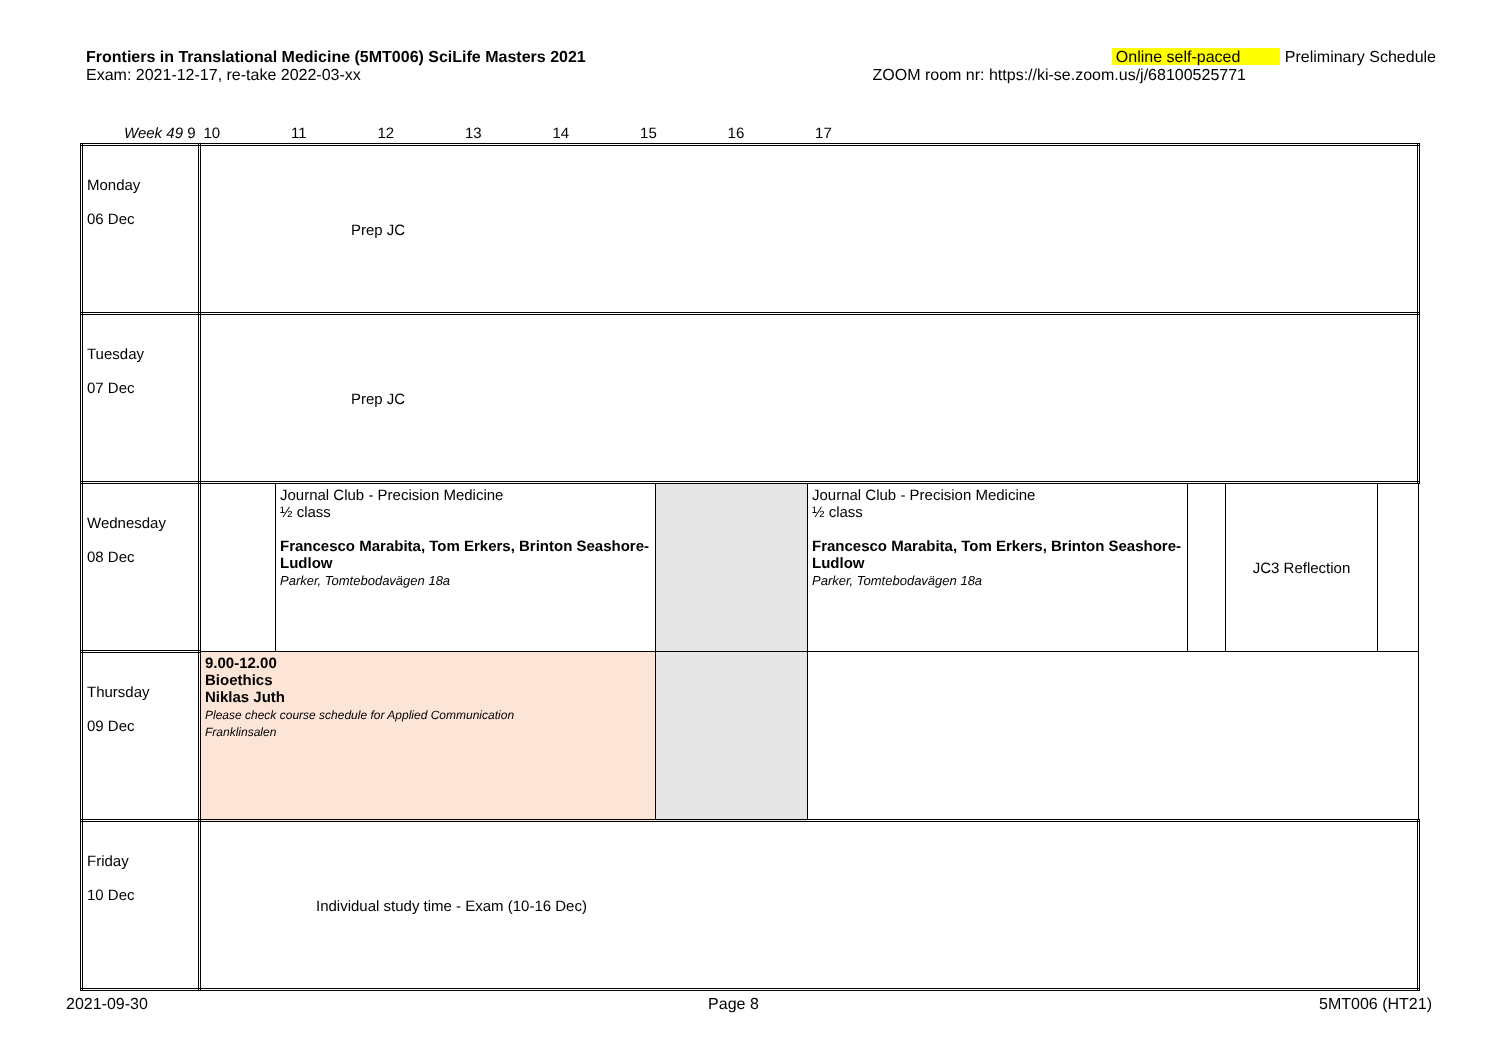Frontiers in Translational Medicine (5MT006) SciLife Masters 2021 Online self-paced Preliminary Schedule
Exam: 2021-12-17, re-take 2022-03-xx ZOOM room nr: https://ki-se.zoom.us/j/68100525771
| Week 49 9 | 10 11 12 13 14 15 16 17 | | | | | | |
| Monday 06 Dec | Prep JC | | | | | | |
| Tuesday 07 Dec | Prep JC | | | | | | |
| Wednesday 08 Dec | | Journal Club - Precision Medicine ½ class Francesco Marabita, Tom Erkers, Brinton Seashore-Ludlow Parker, Tomtebodavägen 18a | | Journal Club - Precision Medicine ½ class Francesco Marabita, Tom Erkers, Brinton Seashore-Ludlow Parker, Tomtebodavägen 18a | | JC3 Reflection | |
| Thursday 09 Dec | 9.00-12.00 Bioethics Niklas Juth Please check course schedule for Applied Communication Franklinsalen | | | | | | |
| Friday 10 Dec | Individual study time - Exam (10-16 Dec) | | | | | | |
2021-09-30 Page 8 5MT006 (HT21)